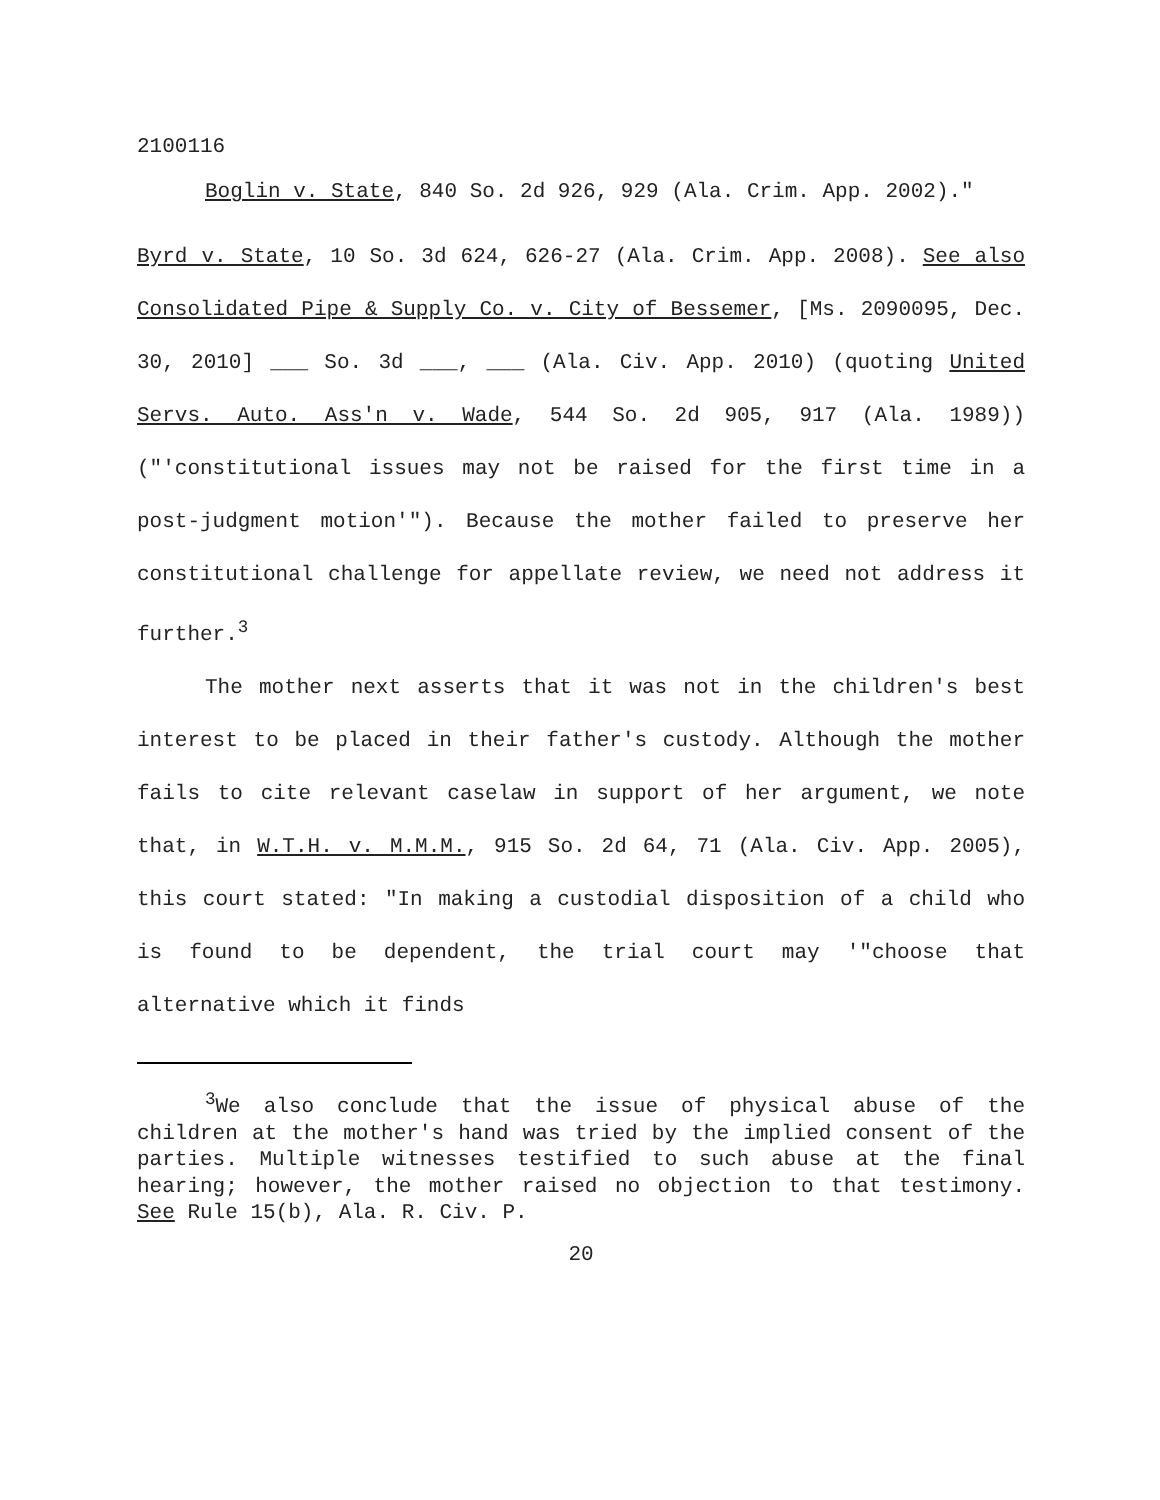2100116
Boglin v. State, 840 So. 2d 926, 929 (Ala. Crim. App. 2002)."
Byrd v. State, 10 So. 3d 624, 626-27 (Ala. Crim. App. 2008). See also Consolidated Pipe & Supply Co. v. City of Bessemer, [Ms. 2090095, Dec. 30, 2010] ___ So. 3d ___, ___ (Ala. Civ. App. 2010) (quoting United Servs. Auto. Ass'n v. Wade, 544 So. 2d 905, 917 (Ala. 1989)) ("'constitutional issues may not be raised for the first time in a post-judgment motion'"). Because the mother failed to preserve her constitutional challenge for appellate review, we need not address it further.<sup>3</sup>
The mother next asserts that it was not in the children's best interest to be placed in their father's custody. Although the mother fails to cite relevant caselaw in support of her argument, we note that, in W.T.H. v. M.M.M., 915 So. 2d 64, 71 (Ala. Civ. App. 2005), this court stated: "In making a custodial disposition of a child who is found to be dependent, the trial court may '"choose that alternative which it finds
<sup>3</sup> We also conclude that the issue of physical abuse of the children at the mother's hand was tried by the implied consent of the parties. Multiple witnesses testified to such abuse at the final hearing; however, the mother raised no objection to that testimony. See Rule 15(b), Ala. R. Civ. P.
20